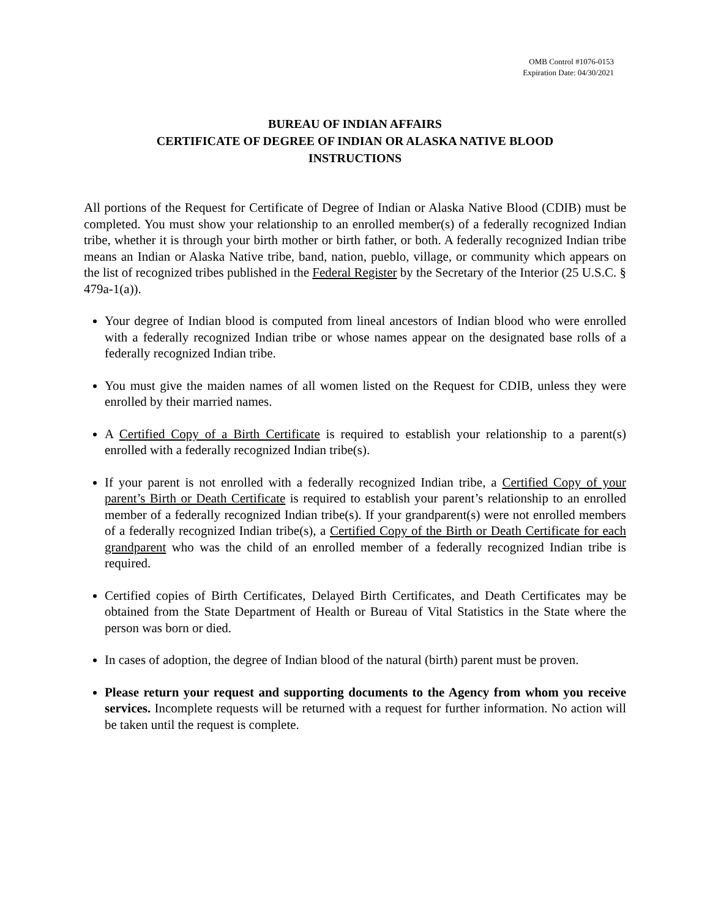OMB Control #1076-0153
Expiration Date: 04/30/2021
BUREAU OF INDIAN AFFAIRS
CERTIFICATE OF DEGREE OF INDIAN OR ALASKA NATIVE BLOOD
INSTRUCTIONS
All portions of the Request for Certificate of Degree of Indian or Alaska Native Blood (CDIB) must be completed. You must show your relationship to an enrolled member(s) of a federally recognized Indian tribe, whether it is through your birth mother or birth father, or both. A federally recognized Indian tribe means an Indian or Alaska Native tribe, band, nation, pueblo, village, or community which appears on the list of recognized tribes published in the Federal Register by the Secretary of the Interior (25 U.S.C. § 479a-1(a)).
Your degree of Indian blood is computed from lineal ancestors of Indian blood who were enrolled with a federally recognized Indian tribe or whose names appear on the designated base rolls of a federally recognized Indian tribe.
You must give the maiden names of all women listed on the Request for CDIB, unless they were enrolled by their married names.
A Certified Copy of a Birth Certificate is required to establish your relationship to a parent(s) enrolled with a federally recognized Indian tribe(s).
If your parent is not enrolled with a federally recognized Indian tribe, a Certified Copy of your parent’s Birth or Death Certificate is required to establish your parent’s relationship to an enrolled member of a federally recognized Indian tribe(s). If your grandparent(s) were not enrolled members of a federally recognized Indian tribe(s), a Certified Copy of the Birth or Death Certificate for each grandparent who was the child of an enrolled member of a federally recognized Indian tribe is required.
Certified copies of Birth Certificates, Delayed Birth Certificates, and Death Certificates may be obtained from the State Department of Health or Bureau of Vital Statistics in the State where the person was born or died.
In cases of adoption, the degree of Indian blood of the natural (birth) parent must be proven.
Please return your request and supporting documents to the Agency from whom you receive services. Incomplete requests will be returned with a request for further information. No action will be taken until the request is complete.